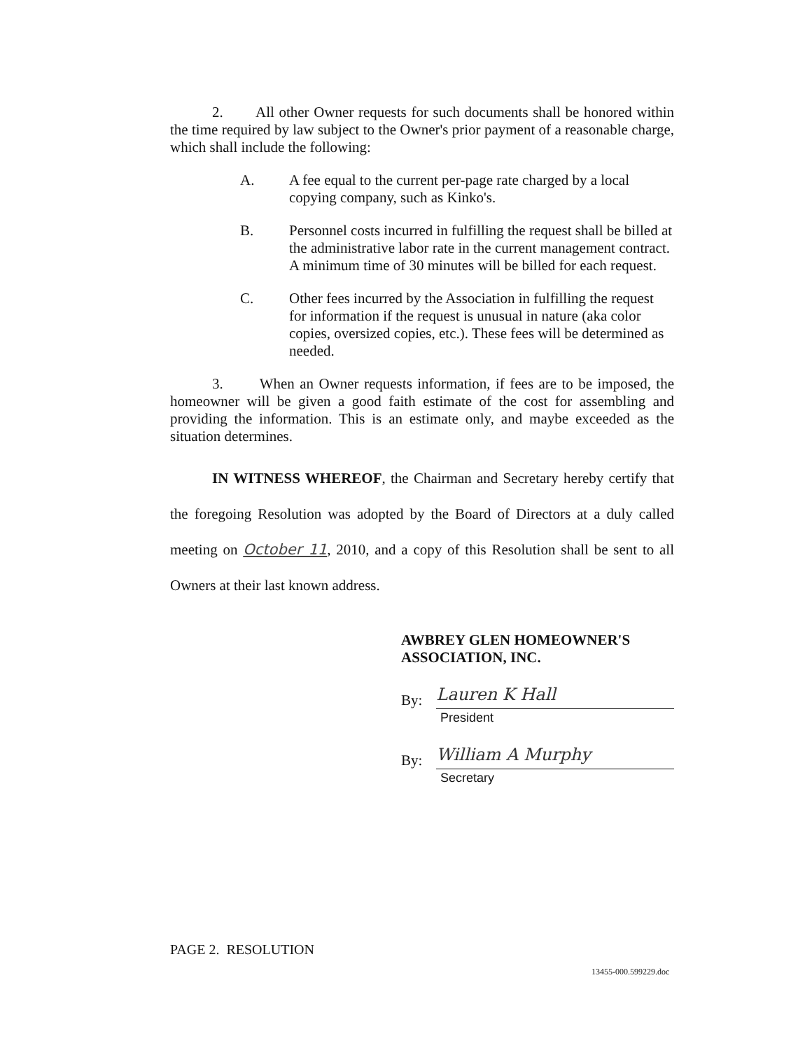2. All other Owner requests for such documents shall be honored within the time required by law subject to the Owner's prior payment of a reasonable charge, which shall include the following:
A. A fee equal to the current per-page rate charged by a local copying company, such as Kinko's.
B. Personnel costs incurred in fulfilling the request shall be billed at the administrative labor rate in the current management contract. A minimum time of 30 minutes will be billed for each request.
C. Other fees incurred by the Association in fulfilling the request for information if the request is unusual in nature (aka color copies, oversized copies, etc.). These fees will be determined as needed.
3. When an Owner requests information, if fees are to be imposed, the homeowner will be given a good faith estimate of the cost for assembling and providing the information. This is an estimate only, and maybe exceeded as the situation determines.
IN WITNESS WHEREOF, the Chairman and Secretary hereby certify that the foregoing Resolution was adopted by the Board of Directors at a duly called meeting on October 11, 2010, and a copy of this Resolution shall be sent to all Owners at their last known address.
AWBREY GLEN HOMEOWNER'S
ASSOCIATION, INC.
By:
Lauren K Hall
President
By:
William A Murphy
Secretary
PAGE 2. RESOLUTION
13455-000.599229.doc